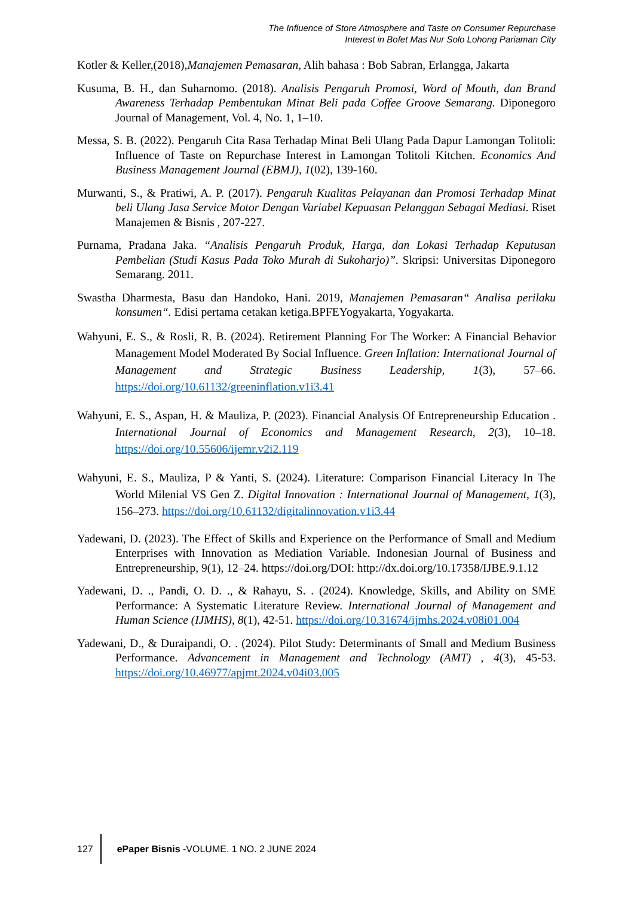The Influence of Store Atmosphere and Taste on Consumer Repurchase
Interest in Bofet Mas Nur Solo Lohong Pariaman City
Kotler & Keller,(2018),Manajemen Pemasaran, Alih bahasa : Bob Sabran, Erlangga, Jakarta
Kusuma, B. H., dan Suharnomo. (2018). Analisis Pengaruh Promosi, Word of Mouth, dan Brand Awareness Terhadap Pembentukan Minat Beli pada Coffee Groove Semarang. Diponegoro Journal of Management, Vol. 4, No. 1, 1–10.
Messa, S. B. (2022). Pengaruh Cita Rasa Terhadap Minat Beli Ulang Pada Dapur Lamongan Tolitoli: Influence of Taste on Repurchase Interest in Lamongan Tolitoli Kitchen. Economics And Business Management Journal (EBMJ), 1(02), 139-160.
Murwanti, S., & Pratiwi, A. P. (2017). Pengaruh Kualitas Pelayanan dan Promosi Terhadap Minat beli Ulang Jasa Service Motor Dengan Variabel Kepuasan Pelanggan Sebagai Mediasi. Riset Manajemen & Bisnis , 207-227.
Purnama, Pradana Jaka. “Analisis Pengaruh Produk, Harga, dan Lokasi Terhadap Keputusan Pembelian (Studi Kasus Pada Toko Murah di Sukoharjo)”. Skripsi: Universitas Diponegoro Semarang. 2011.
Swastha Dharmesta, Basu dan Handoko, Hani. 2019, Manajemen Pemasaran“ Analisa perilaku konsumen“. Edisi pertama cetakan ketiga.BPFEYogyakarta, Yogyakarta.
Wahyuni, E. S., & Rosli, R. B. (2024). Retirement Planning For The Worker: A Financial Behavior Management Model Moderated By Social Influence. Green Inflation: International Journal of Management and Strategic Business Leadership, 1(3), 57–66. https://doi.org/10.61132/greeninflation.v1i3.41
Wahyuni, E. S., Aspan, H. & Mauliza, P. (2023). Financial Analysis Of Entrepreneurship Education . International Journal of Economics and Management Research, 2(3), 10–18. https://doi.org/10.55606/ijemr.v2i2.119
Wahyuni, E. S., Mauliza, P & Yanti, S. (2024). Literature: Comparison Financial Literacy In The World Milenial VS Gen Z. Digital Innovation : International Journal of Management, 1(3), 156–273. https://doi.org/10.61132/digitalinnovation.v1i3.44
Yadewani, D. (2023). The Effect of Skills and Experience on the Performance of Small and Medium Enterprises with Innovation as Mediation Variable. Indonesian Journal of Business and Entrepreneurship, 9(1), 12–24. https://doi.org/DOI: http://dx.doi.org/10.17358/IJBE.9.1.12
Yadewani, D. ., Pandi, O. D. ., & Rahayu, S. . (2024). Knowledge, Skills, and Ability on SME Performance: A Systematic Literature Review. International Journal of Management and Human Science (IJMHS), 8(1), 42-51. https://doi.org/10.31674/ijmhs.2024.v08i01.004
Yadewani, D., & Duraipandi, O. . (2024). Pilot Study: Determinants of Small and Medium Business Performance. Advancement in Management and Technology (AMT) , 4(3), 45-53. https://doi.org/10.46977/apjmt.2024.v04i03.005
127
ePaper Bisnis -VOLUME. 1 NO. 2 JUNE 2024